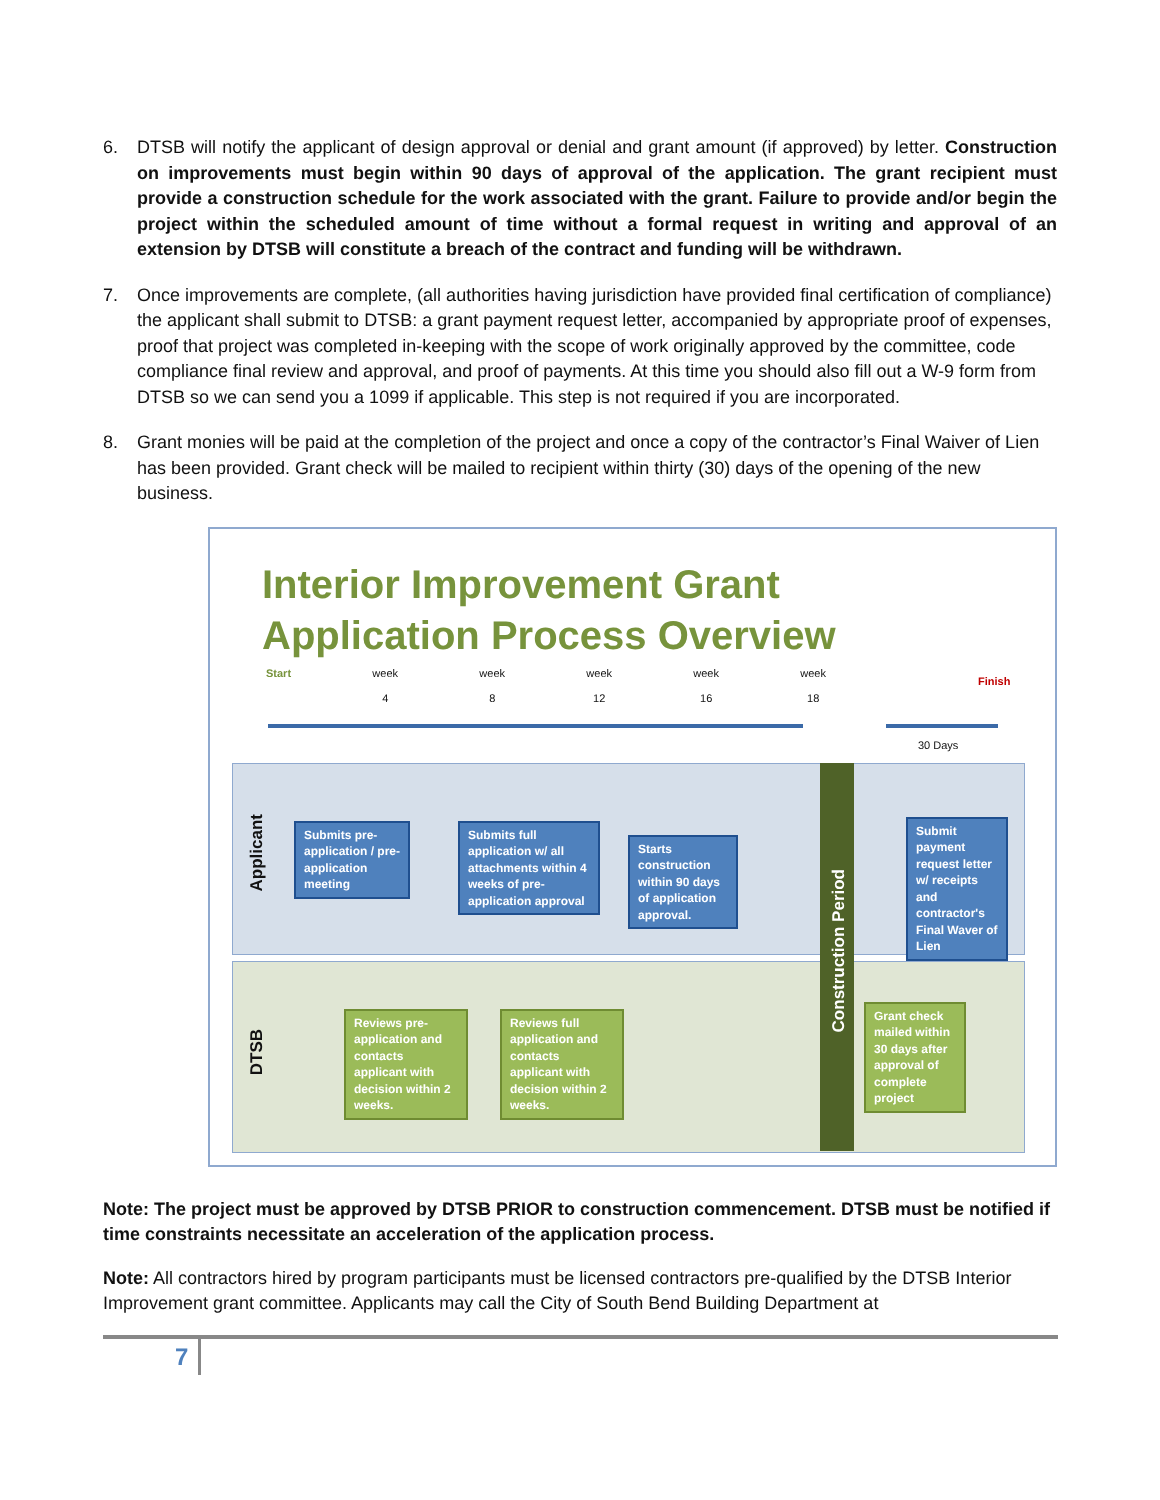6. DTSB will notify the applicant of design approval or denial and grant amount (if approved) by letter. Construction on improvements must begin within 90 days of approval of the application. The grant recipient must provide a construction schedule for the work associated with the grant. Failure to provide and/or begin the project within the scheduled amount of time without a formal request in writing and approval of an extension by DTSB will constitute a breach of the contract and funding will be withdrawn.
7. Once improvements are complete, (all authorities having jurisdiction have provided final certification of compliance) the applicant shall submit to DTSB: a grant payment request letter, accompanied by appropriate proof of expenses, proof that project was completed in-keeping with the scope of work originally approved by the committee, code compliance final review and approval, and proof of payments. At this time you should also fill out a W-9 form from DTSB so we can send you a 1099 if applicable. This step is not required if you are incorporated.
8. Grant monies will be paid at the completion of the project and once a copy of the contractor’s Final Waiver of Lien has been provided. Grant check will be mailed to recipient within thirty (30) days of the opening of the new business.
Interior Improvement Grant
Application Process Overview
Start week
4 week
8 week
12 week
16 week
18
Finish
30 Days
Applicant
DTSB
Construction Period
Submits pre-application / pre-application meeting
Submits full application w/ all attachments within 4 weeks of pre-application approval
Starts construction within 90 days of application approval.
Submit payment request letter w/ receipts and contractor's Final Waver of Lien
Reviews pre-application and contacts applicant with decision within 2 weeks.
Reviews full application and contacts applicant with decision within 2 weeks.
Grant check mailed within 30 days after approval of complete project
Note: The project must be approved by DTSB PRIOR to construction commencement. DTSB must be notified if time constraints necessitate an acceleration of the application process.
Note: All contractors hired by program participants must be licensed contractors pre-qualified by the DTSB Interior Improvement grant committee. Applicants may call the City of South Bend Building Department at
7